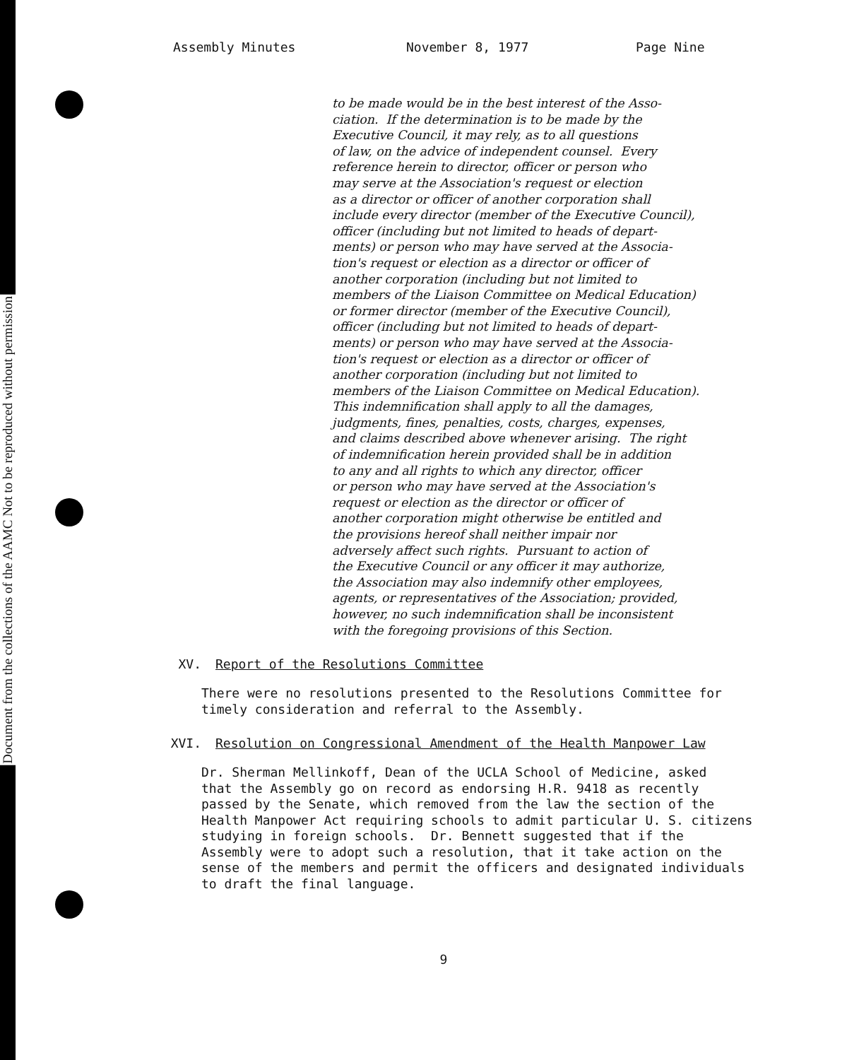Document from the collections of the AAMC Not to be reproduced without permission
Assembly Minutes November 8, 1977 Page Nine
to be made would be in the best interest of the Asso- ciation. If the determination is to be made by the Executive Council, it may rely, as to all questions of law, on the advice of independent counsel. Every reference herein to director, officer or person who may serve at the Association's request or election as a director or officer of another corporation shall include every director (member of the Executive Council), officer (including but not limited to heads of depart- ments) or person who may have served at the Associa- tion's request or election as a director or officer of another corporation (including but not limited to members of the Liaison Committee on Medical Education) or former director (member of the Executive Council), officer (including but not limited to heads of depart- ments) or person who may have served at the Associa- tion's request or election as a director or officer of another corporation (including but not limited to members of the Liaison Committee on Medical Education). This indemnification shall apply to all the damages, judgments, fines, penalties, costs, charges, expenses, and claims described above whenever arising. The right of indemnification herein provided shall be in addition to any and all rights to which any director, officer or person who may have served at the Association's request or election as the director or officer of another corporation might otherwise be entitled and the provisions hereof shall neither impair nor adversely affect such rights. Pursuant to action of the Executive Council or any officer it may authorize, the Association may also indemnify other employees, agents, or representatives of the Association; provided, however, no such indemnification shall be inconsistent with the foregoing provisions of this Section.
XV. Report of the Resolutions Committee
There were no resolutions presented to the Resolutions Committee for timely consideration and referral to the Assembly.
XVI. Resolution on Congressional Amendment of the Health Manpower Law
Dr. Sherman Mellinkoff, Dean of the UCLA School of Medicine, asked that the Assembly go on record as endorsing H.R. 9418 as recently passed by the Senate, which removed from the law the section of the Health Manpower Act requiring schools to admit particular U. S. citizens studying in foreign schools. Dr. Bennett suggested that if the Assembly were to adopt such a resolution, that it take action on the sense of the members and permit the officers and designated individuals to draft the final language.
9